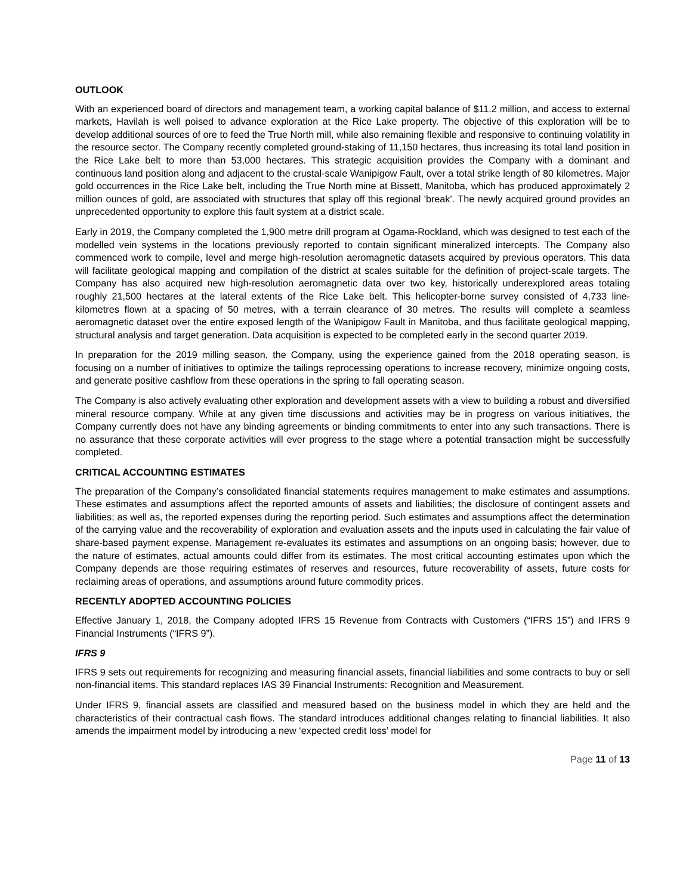OUTLOOK
With an experienced board of directors and management team, a working capital balance of $11.2 million, and access to external markets, Havilah is well poised to advance exploration at the Rice Lake property. The objective of this exploration will be to develop additional sources of ore to feed the True North mill, while also remaining flexible and responsive to continuing volatility in the resource sector. The Company recently completed ground-staking of 11,150 hectares, thus increasing its total land position in the Rice Lake belt to more than 53,000 hectares. This strategic acquisition provides the Company with a dominant and continuous land position along and adjacent to the crustal-scale Wanipigow Fault, over a total strike length of 80 kilometres. Major gold occurrences in the Rice Lake belt, including the True North mine at Bissett, Manitoba, which has produced approximately 2 million ounces of gold, are associated with structures that splay off this regional 'break'. The newly acquired ground provides an unprecedented opportunity to explore this fault system at a district scale.
Early in 2019, the Company completed the 1,900 metre drill program at Ogama-Rockland, which was designed to test each of the modelled vein systems in the locations previously reported to contain significant mineralized intercepts. The Company also commenced work to compile, level and merge high-resolution aeromagnetic datasets acquired by previous operators. This data will facilitate geological mapping and compilation of the district at scales suitable for the definition of project-scale targets. The Company has also acquired new high-resolution aeromagnetic data over two key, historically underexplored areas totaling roughly 21,500 hectares at the lateral extents of the Rice Lake belt. This helicopter-borne survey consisted of 4,733 line-kilometres flown at a spacing of 50 metres, with a terrain clearance of 30 metres. The results will complete a seamless aeromagnetic dataset over the entire exposed length of the Wanipigow Fault in Manitoba, and thus facilitate geological mapping, structural analysis and target generation. Data acquisition is expected to be completed early in the second quarter 2019.
In preparation for the 2019 milling season, the Company, using the experience gained from the 2018 operating season, is focusing on a number of initiatives to optimize the tailings reprocessing operations to increase recovery, minimize ongoing costs, and generate positive cashflow from these operations in the spring to fall operating season.
The Company is also actively evaluating other exploration and development assets with a view to building a robust and diversified mineral resource company. While at any given time discussions and activities may be in progress on various initiatives, the Company currently does not have any binding agreements or binding commitments to enter into any such transactions. There is no assurance that these corporate activities will ever progress to the stage where a potential transaction might be successfully completed.
CRITICAL ACCOUNTING ESTIMATES
The preparation of the Company’s consolidated financial statements requires management to make estimates and assumptions. These estimates and assumptions affect the reported amounts of assets and liabilities; the disclosure of contingent assets and liabilities; as well as, the reported expenses during the reporting period. Such estimates and assumptions affect the determination of the carrying value and the recoverability of exploration and evaluation assets and the inputs used in calculating the fair value of share-based payment expense. Management re-evaluates its estimates and assumptions on an ongoing basis; however, due to the nature of estimates, actual amounts could differ from its estimates. The most critical accounting estimates upon which the Company depends are those requiring estimates of reserves and resources, future recoverability of assets, future costs for reclaiming areas of operations, and assumptions around future commodity prices.
RECENTLY ADOPTED ACCOUNTING POLICIES
Effective January 1, 2018, the Company adopted IFRS 15 Revenue from Contracts with Customers (“IFRS 15”) and IFRS 9 Financial Instruments (“IFRS 9”).
IFRS 9
IFRS 9 sets out requirements for recognizing and measuring financial assets, financial liabilities and some contracts to buy or sell non-financial items. This standard replaces IAS 39 Financial Instruments: Recognition and Measurement.
Under IFRS 9, financial assets are classified and measured based on the business model in which they are held and the characteristics of their contractual cash flows. The standard introduces additional changes relating to financial liabilities. It also amends the impairment model by introducing a new ‘expected credit loss’ model for
Page 11 of 13